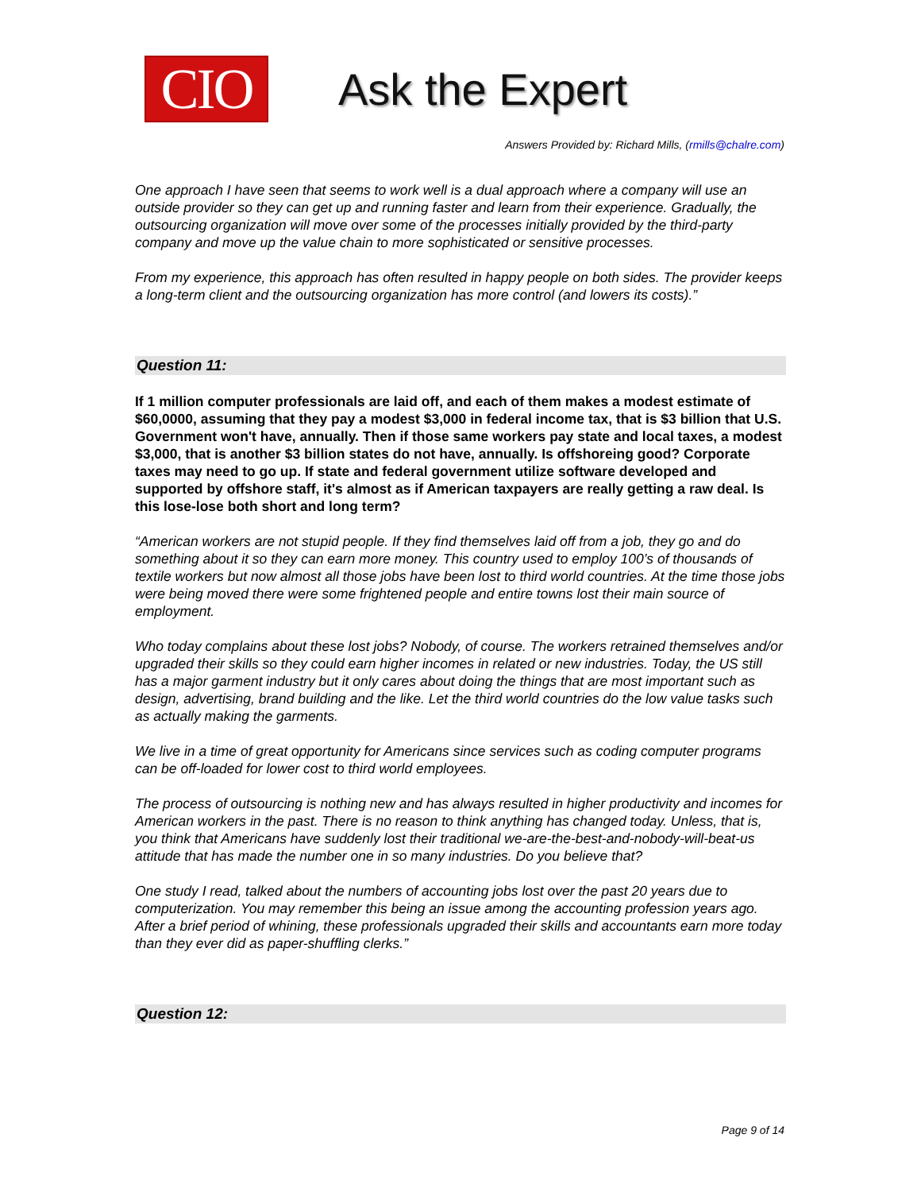CIO
Ask the Expert
Answers Provided by: Richard Mills, (rmills@chalre.com)
One approach I have seen that seems to work well is a dual approach where a company will use an outside provider so they can get up and running faster and learn from their experience. Gradually, the outsourcing organization will move over some of the processes initially provided by the third-party company and move up the value chain to more sophisticated or sensitive processes.
From my experience, this approach has often resulted in happy people on both sides. The provider keeps a long-term client and the outsourcing organization has more control (and lowers its costs).”
Question 11:
If 1 million computer professionals are laid off, and each of them makes a modest estimate of $60,0000, assuming that they pay a modest $3,000 in federal income tax, that is $3 billion that U.S. Government won't have, annually. Then if those same workers pay state and local taxes, a modest $3,000, that is another $3 billion states do not have, annually. Is offshoreing good? Corporate taxes may need to go up. If state and federal government utilize software developed and supported by offshore staff, it's almost as if American taxpayers are really getting a raw deal. Is this lose-lose both short and long term?
“American workers are not stupid people. If they find themselves laid off from a job, they go and do something about it so they can earn more money. This country used to employ 100’s of thousands of textile workers but now almost all those jobs have been lost to third world countries. At the time those jobs were being moved there were some frightened people and entire towns lost their main source of employment.
Who today complains about these lost jobs? Nobody, of course. The workers retrained themselves and/or upgraded their skills so they could earn higher incomes in related or new industries. Today, the US still has a major garment industry but it only cares about doing the things that are most important such as design, advertising, brand building and the like. Let the third world countries do the low value tasks such as actually making the garments.
We live in a time of great opportunity for Americans since services such as coding computer programs can be off-loaded for lower cost to third world employees.
The process of outsourcing is nothing new and has always resulted in higher productivity and incomes for American workers in the past. There is no reason to think anything has changed today. Unless, that is, you think that Americans have suddenly lost their traditional we-are-the-best-and-nobody-will-beat-us attitude that has made the number one in so many industries. Do you believe that?
One study I read, talked about the numbers of accounting jobs lost over the past 20 years due to computerization. You may remember this being an issue among the accounting profession years ago. After a brief period of whining, these professionals upgraded their skills and accountants earn more today than they ever did as paper-shuffling clerks.”
Question 12:
Page 9 of 14